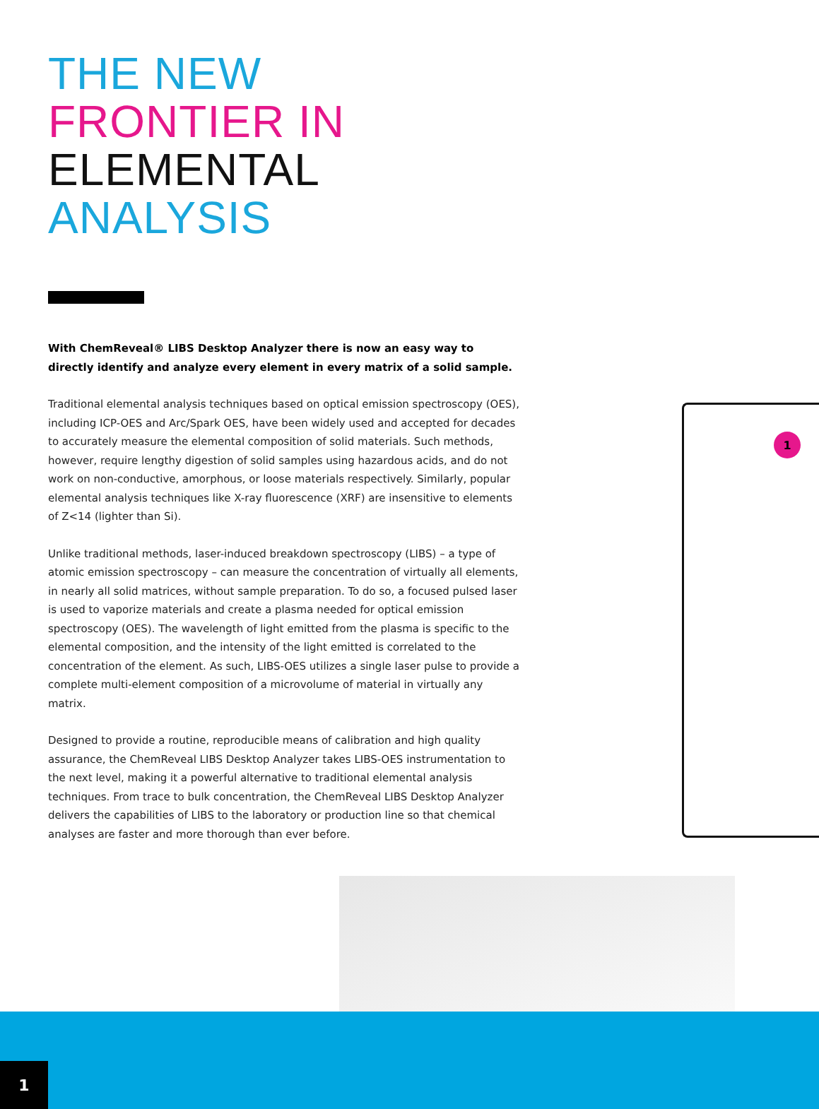THE NEW
FRONTIER IN
ELEMENTAL
ANALYSIS
With ChemReveal® LIBS Desktop Analyzer there is now an easy way to directly identify and analyze every element in every matrix of a solid sample.
Traditional elemental analysis techniques based on optical emission spectroscopy (OES), including ICP-OES and Arc/Spark OES, have been widely used and accepted for decades to accurately measure the elemental composition of solid materials. Such methods, however, require lengthy digestion of solid samples using hazardous acids, and do not work on non-conductive, amorphous, or loose materials respectively. Similarly, popular elemental analysis techniques like X-ray fluorescence (XRF) are insensitive to elements of Z<14 (lighter than Si).
Unlike traditional methods, laser-induced breakdown spectroscopy (LIBS) – a type of atomic emission spectroscopy – can measure the concentration of virtually all elements, in nearly all solid matrices, without sample preparation. To do so, a focused pulsed laser is used to vaporize materials and create a plasma needed for optical emission spectroscopy (OES). The wavelength of light emitted from the plasma is specific to the elemental composition, and the intensity of the light emitted is correlated to the concentration of the element. As such, LIBS-OES utilizes a single laser pulse to provide a complete multi-element composition of a microvolume of material in virtually any matrix.
Designed to provide a routine, reproducible means of calibration and high quality assurance, the ChemReveal LIBS Desktop Analyzer takes LIBS-OES instrumentation to the next level, making it a powerful alternative to traditional elemental analysis techniques. From trace to bulk concentration, the ChemReveal LIBS Desktop Analyzer delivers the capabilities of LIBS to the laboratory or production line so that chemical analyses are faster and more thorough than ever before.
1
1